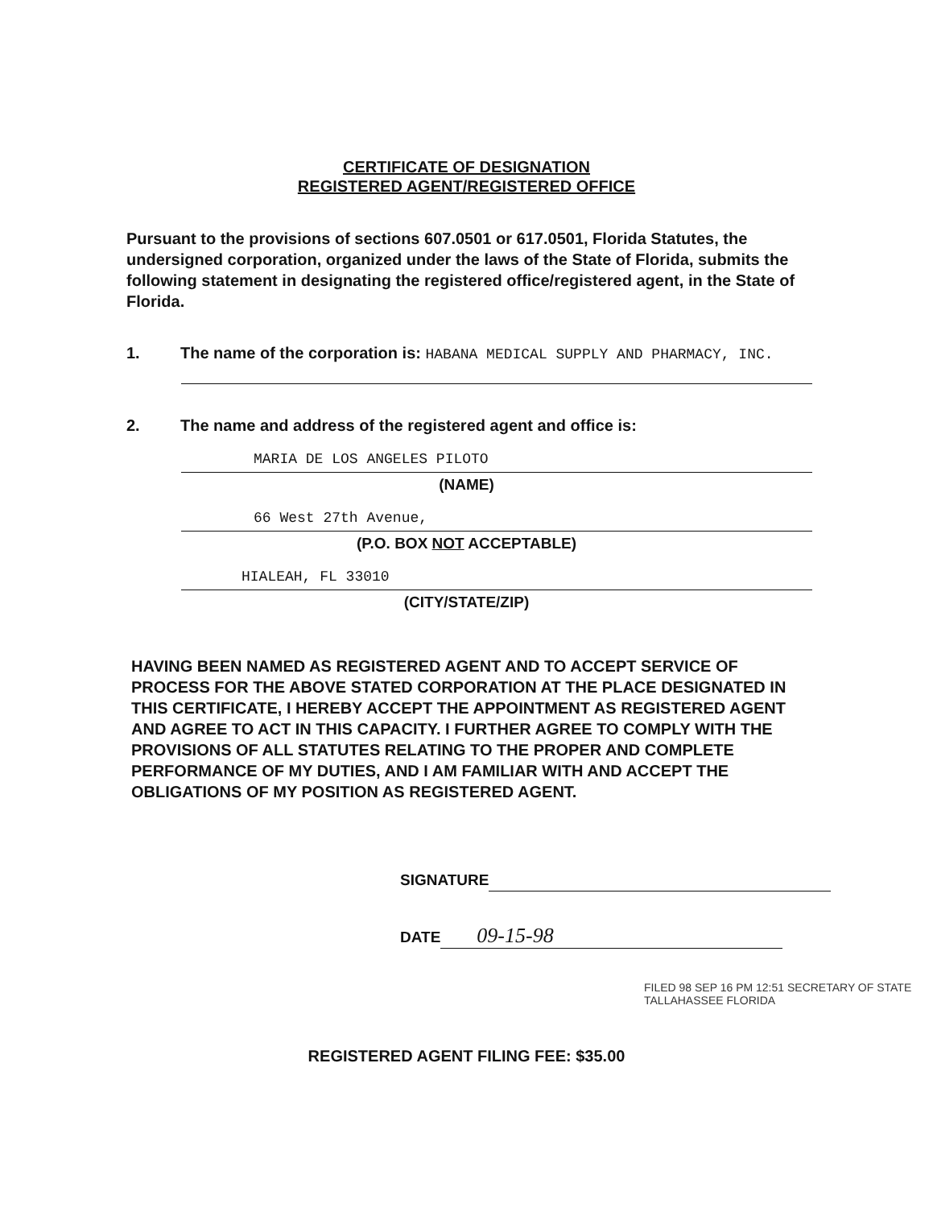CERTIFICATE OF DESIGNATION
REGISTERED AGENT/REGISTERED OFFICE
Pursuant to the provisions of sections 607.0501 or 617.0501, Florida Statutes, the undersigned corporation, organized under the laws of the State of Florida, submits the following statement in designating the registered office/registered agent, in the State of Florida.
1. The name of the corporation is: HABANA MEDICAL SUPPLY AND PHARMACY, INC.
2. The name and address of the registered agent and office is:
MARIA DE LOS ANGELES PILOTO
(NAME)
66 West 27th Avenue,
(P.O. BOX NOT ACCEPTABLE)
HIALEAH, FL 33010
(CITY/STATE/ZIP)
HAVING BEEN NAMED AS REGISTERED AGENT AND TO ACCEPT SERVICE OF PROCESS FOR THE ABOVE STATED CORPORATION AT THE PLACE DESIGNATED IN THIS CERTIFICATE, I HEREBY ACCEPT THE APPOINTMENT AS REGISTERED AGENT AND AGREE TO ACT IN THIS CAPACITY. I FURTHER AGREE TO COMPLY WITH THE PROVISIONS OF ALL STATUTES RELATING TO THE PROPER AND COMPLETE PERFORMANCE OF MY DUTIES, AND I AM FAMILIAR WITH AND ACCEPT THE OBLIGATIONS OF MY POSITION AS REGISTERED AGENT.
SIGNATURE
DATE 09-15-98
FILED 98 SEP 16 PM 12:51 SECRETARY OF STATE TALLAHASSEE FLORIDA
REGISTERED AGENT FILING FEE: $35.00